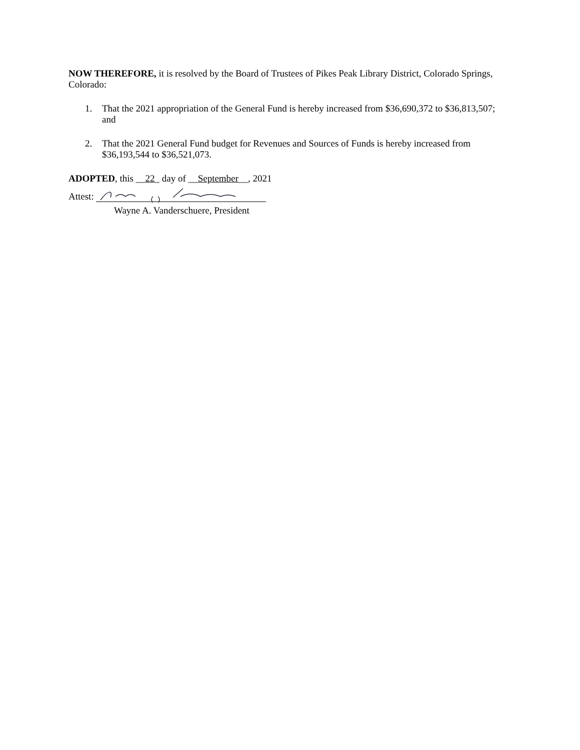NOW THEREFORE, it is resolved by the Board of Trustees of Pikes Peak Library District, Colorado Springs, Colorado:
1. That the 2021 appropriation of the General Fund is hereby increased from $36,690,372 to $36,813,507; and
2. That the 2021 General Fund budget for Revenues and Sources of Funds is hereby increased from $36,193,544 to $36,521,073.
ADOPTED, this __22_ day of __September__, 2021
Attest:
Wayne A. Vanderschuere, President